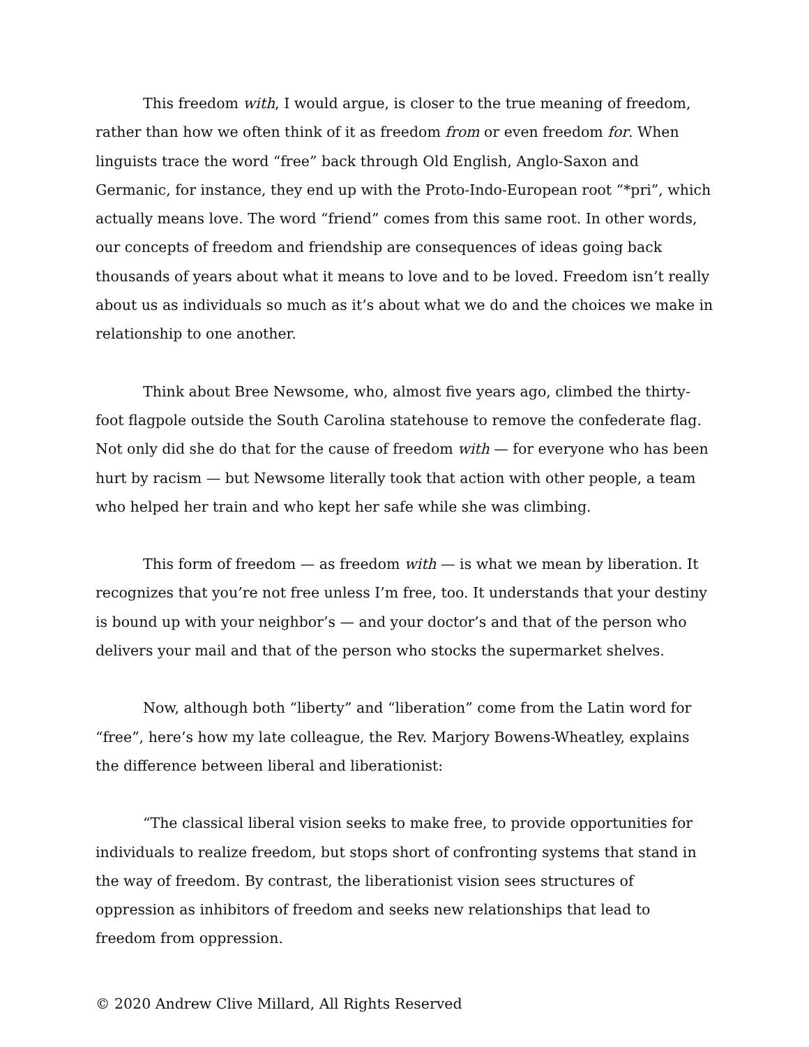This freedom with, I would argue, is closer to the true meaning of freedom, rather than how we often think of it as freedom from or even freedom for. When linguists trace the word “free” back through Old English, Anglo-Saxon and Germanic, for instance, they end up with the Proto-Indo-European root “*pri”, which actually means love. The word “friend” comes from this same root. In other words, our concepts of freedom and friendship are consequences of ideas going back thousands of years about what it means to love and to be loved. Freedom isn’t really about us as individuals so much as it’s about what we do and the choices we make in relationship to one another.
Think about Bree Newsome, who, almost five years ago, climbed the thirty-foot flagpole outside the South Carolina statehouse to remove the confederate flag. Not only did she do that for the cause of freedom with — for everyone who has been hurt by racism — but Newsome literally took that action with other people, a team who helped her train and who kept her safe while she was climbing.
This form of freedom — as freedom with — is what we mean by liberation. It recognizes that you’re not free unless I’m free, too. It understands that your destiny is bound up with your neighbor’s — and your doctor’s and that of the person who delivers your mail and that of the person who stocks the supermarket shelves.
Now, although both “liberty” and “liberation” come from the Latin word for “free”, here’s how my late colleague, the Rev. Marjory Bowens-Wheatley, explains the difference between liberal and liberationist:
“The classical liberal vision seeks to make free, to provide opportunities for individuals to realize freedom, but stops short of confronting systems that stand in the way of freedom. By contrast, the liberationist vision sees structures of oppression as inhibitors of freedom and seeks new relationships that lead to freedom from oppression.
© 2020 Andrew Clive Millard, All Rights Reserved